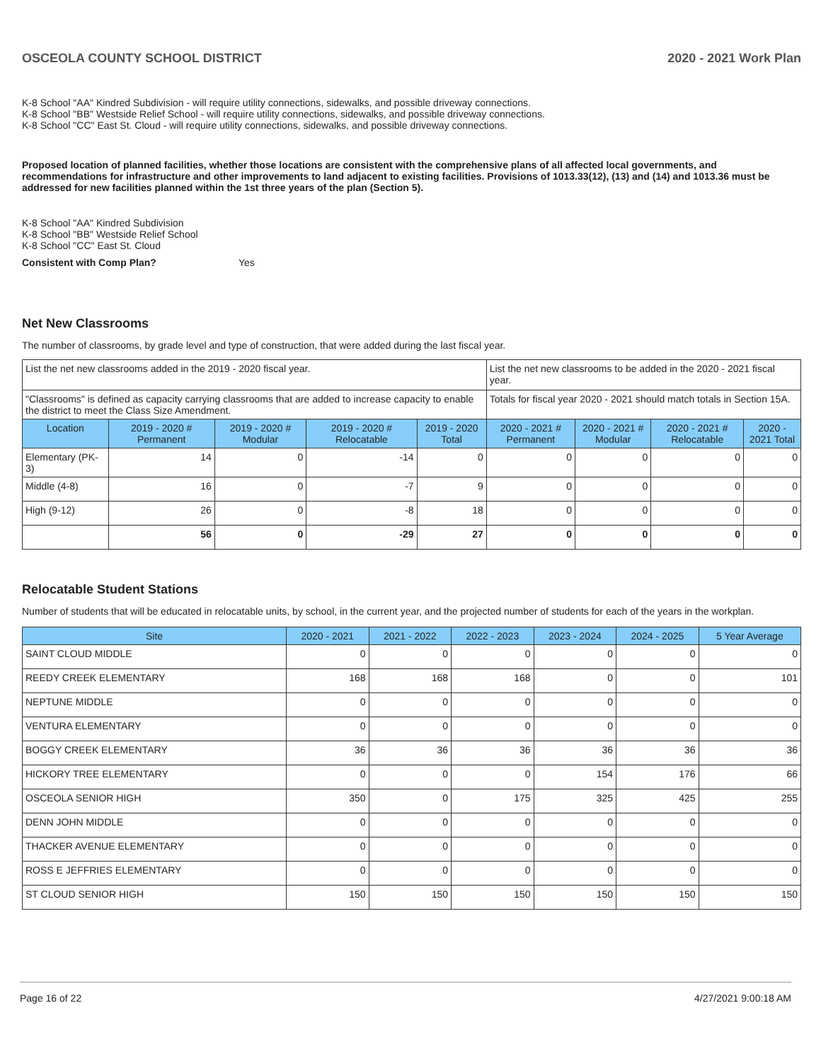OSCEOLA COUNTY SCHOOL DISTRICT 2020 - 2021 Work Plan
K-8 School "AA" Kindred Subdivision - will require utility connections, sidewalks, and possible driveway connections.
K-8 School "BB" Westside Relief School - will require utility connections, sidewalks, and possible driveway connections.
K-8 School "CC" East St. Cloud - will require utility connections, sidewalks, and possible driveway connections.
Proposed location of planned facilities, whether those locations are consistent with the comprehensive plans of all affected local governments, and recommendations for infrastructure and other improvements to land adjacent to existing facilities. Provisions of 1013.33(12), (13) and (14) and 1013.36 must be addressed for new facilities planned within the 1st three years of the plan (Section 5).
K-8 School "AA" Kindred Subdivision
K-8 School "BB" Westside Relief School
K-8 School "CC" East St. Cloud
Consistent with Comp Plan? Yes
Net New Classrooms
The number of classrooms, by grade level and type of construction, that were added during the last fiscal year.
| List the net new classrooms added in the 2019 - 2020 fiscal year. | | | | | List the net new classrooms to be added in the 2020 - 2021 fiscal year. | | | |
| "Classrooms" is defined as capacity carrying classrooms that are added to increase capacity to enable the district to meet the Class Size Amendment. | | | | | Totals for fiscal year 2020 - 2021 should match totals in Section 15A. | | | |
| Location | 2019 - 2020 # Permanent | 2019 - 2020 # Modular | 2019 - 2020 # Relocatable | 2019 - 2020 Total | 2020 - 2021 # Permanent | 2020 - 2021 # Modular | 2020 - 2021 # Relocatable | 2020 - 2021 Total |
| Elementary (PK-3) | 14 | 0 | -14 | 0 | 0 | 0 | 0 | 0 |
| Middle (4-8) | 16 | 0 | -7 | 9 | 0 | 0 | 0 | 0 |
| High (9-12) | 26 | 0 | -8 | 18 | 0 | 0 | 0 | 0 |
| | 56 | 0 | -29 | 27 | 0 | 0 | 0 | 0 |
Relocatable Student Stations
Number of students that will be educated in relocatable units, by school, in the current year, and the projected number of students for each of the years in the workplan.
| Site | 2020 - 2021 | 2021 - 2022 | 2022 - 2023 | 2023 - 2024 | 2024 - 2025 | 5 Year Average |
| --- | --- | --- | --- | --- | --- | --- |
| SAINT CLOUD MIDDLE | 0 | 0 | 0 | 0 | 0 | 0 |
| REEDY CREEK ELEMENTARY | 168 | 168 | 168 | 0 | 0 | 101 |
| NEPTUNE MIDDLE | 0 | 0 | 0 | 0 | 0 | 0 |
| VENTURA ELEMENTARY | 0 | 0 | 0 | 0 | 0 | 0 |
| BOGGY CREEK ELEMENTARY | 36 | 36 | 36 | 36 | 36 | 36 |
| HICKORY TREE ELEMENTARY | 0 | 0 | 0 | 154 | 176 | 66 |
| OSCEOLA SENIOR HIGH | 350 | 0 | 175 | 325 | 425 | 255 |
| DENN JOHN MIDDLE | 0 | 0 | 0 | 0 | 0 | 0 |
| THACKER AVENUE ELEMENTARY | 0 | 0 | 0 | 0 | 0 | 0 |
| ROSS E JEFFRIES ELEMENTARY | 0 | 0 | 0 | 0 | 0 | 0 |
| ST CLOUD SENIOR HIGH | 150 | 150 | 150 | 150 | 150 | 150 |
Page 16 of 22 4/27/2021 9:00:18 AM